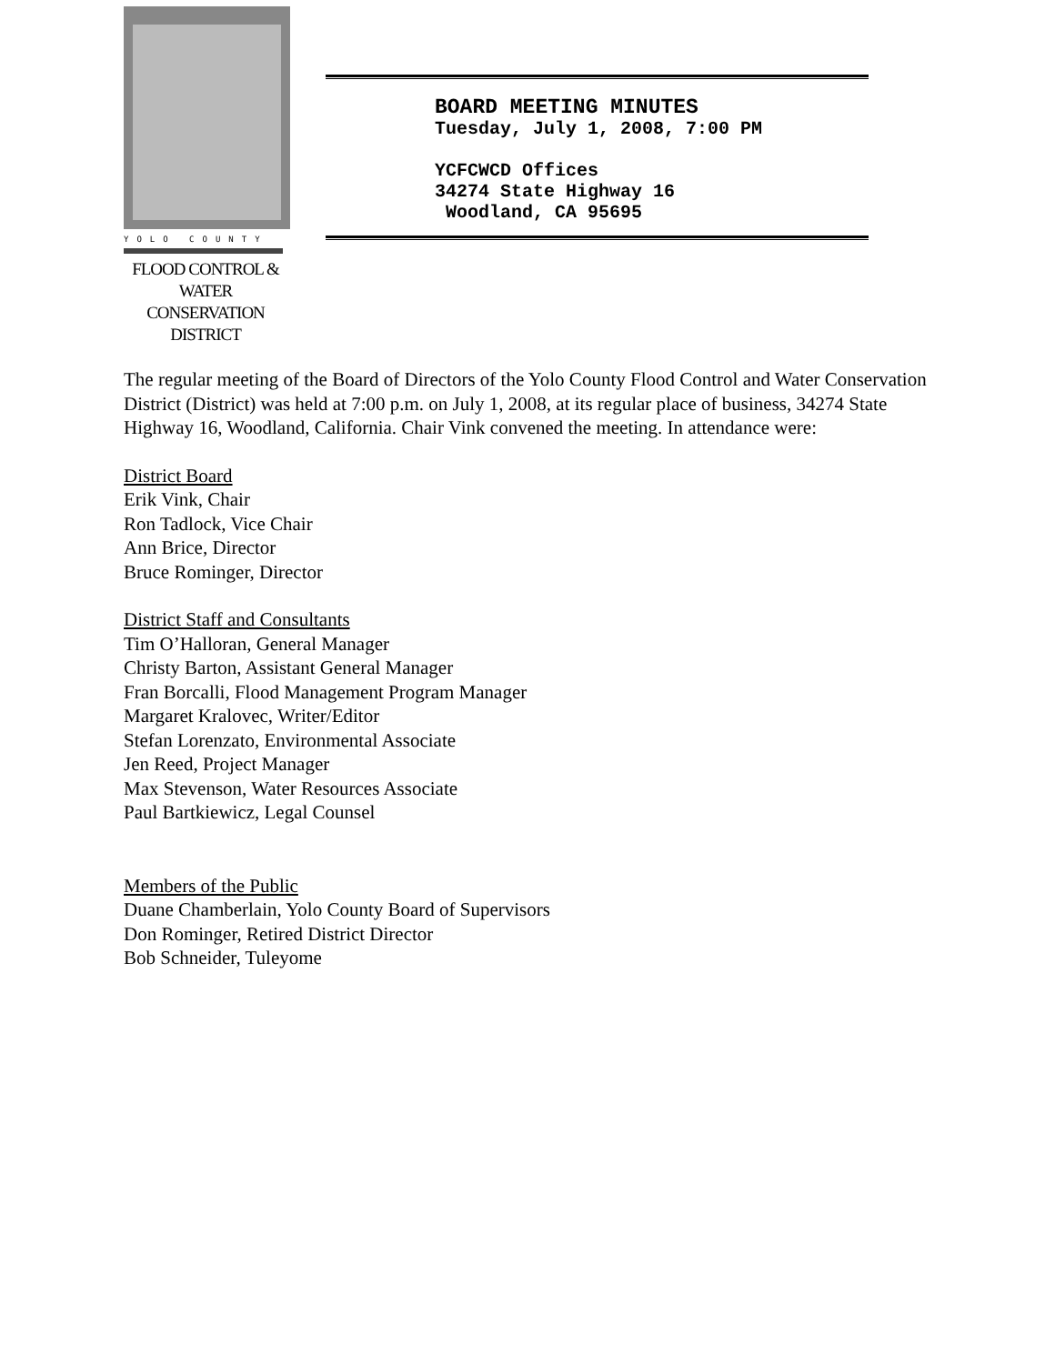YOLO COUNTY
FLOOD CONTROL &
WATER CONSERVATION
DISTRICT
BOARD MEETING MINUTES
Tuesday, July 1, 2008, 7:00 PM
YCFCWCD Offices
34274 State Highway 16
Woodland, CA 95695
The regular meeting of the Board of Directors of the Yolo County Flood Control and Water Conservation District (District) was held at 7:00 p.m. on July 1, 2008, at its regular place of business, 34274 State Highway 16, Woodland, California. Chair Vink convened the meeting. In attendance were:
District Board
Erik Vink, Chair
Ron Tadlock, Vice Chair
Ann Brice, Director
Bruce Rominger, Director
District Staff and Consultants
Tim O’Halloran, General Manager
Christy Barton, Assistant General Manager
Fran Borcalli, Flood Management Program Manager
Margaret Kralovec, Writer/Editor
Stefan Lorenzato, Environmental Associate
Jen Reed, Project Manager
Max Stevenson, Water Resources Associate
Paul Bartkiewicz, Legal Counsel
Members of the Public
Duane Chamberlain, Yolo County Board of Supervisors
Don Rominger, Retired District Director
Bob Schneider, Tuleyome